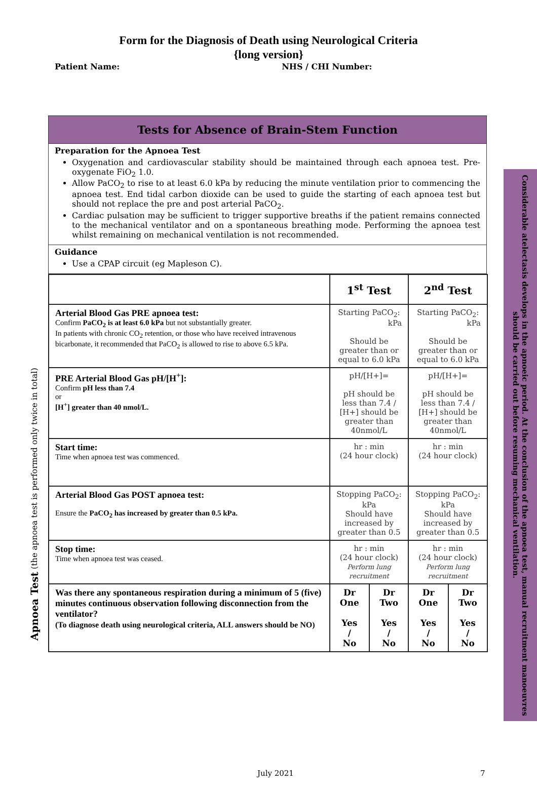Form for the Diagnosis of Death using Neurological Criteria
{long version}
Patient Name: NHS / CHI Number:
Apnoea Test (the apnoea test is performed only twice in total)
Tests for Absence of Brain-Stem Function
Preparation for the Apnoea Test
Oxygenation and cardiovascular stability should be maintained through each apnoea test. Pre-oxygenate FiO<sub>2</sub> 1.0.
Allow PaCO<sub>2</sub> to rise to at least 6.0 kPa by reducing the minute ventilation prior to commencing the apnoea test. End tidal carbon dioxide can be used to guide the starting of each apnoea test but should not replace the pre and post arterial PaCO<sub>2</sub>.
Cardiac pulsation may be sufficient to trigger supportive breaths if the patient remains connected to the mechanical ventilator and on a spontaneous breathing mode. Performing the apnoea test whilst remaining on mechanical ventilation is not recommended.
Guidance
Use a CPAP circuit (eg Mapleson C).
| | 1<sup>st</sup> Test | | 2<sup>nd</sup> Test | |
| --- | --- | --- | --- | --- |
| Arterial Blood Gas PRE apnoea test: Confirm PaCO<sub>2</sub> is at least 6.0 kPa but not substantially greater. In patients with chronic CO<sub>2</sub> retention, or those who have received intravenous bicarbonate, it recommended that PaCO<sub>2</sub> is allowed to rise to above 6.5 kPa. | Starting PaCO<sub>2</sub>: kPa Should be greater than or equal to 6.0 kPa | | Starting PaCO<sub>2</sub>: kPa Should be greater than or equal to 6.0 kPa | |
| PRE Arterial Blood Gas pH/[H<sup>+</sup>]: Confirm pH less than 7.4 or [H<sup>+</sup>] greater than 40 nmol/L. | pH/[H+]= pH should be less than 7.4 / [H+] should be greater than 40nmol/L | | pH/[H+]= pH should be less than 7.4 / [H+] should be greater than 40nmol/L | |
| Start time: Time when apnoea test was commenced. | hr : min (24 hour clock) | | hr : min (24 hour clock) | |
| Arterial Blood Gas POST apnoea test: Ensure the PaCO<sub>2</sub> has increased by greater than 0.5 kPa. | Stopping PaCO<sub>2</sub>: kPa Should have increased by greater than 0.5 | | Stopping PaCO<sub>2</sub>: kPa Should have increased by greater than 0.5 | |
| Stop time: Time when apnoea test was ceased. | hr : min (24 hour clock) Perform lung recruitment | | hr : min (24 hour clock) Perform lung recruitment | |
| Was there any spontaneous respiration during a minimum of 5 (five) minutes continuous observation following disconnection from the ventilator? (To diagnose death using neurological criteria, ALL answers should be NO) | Dr One Yes / No | Dr Two Yes / No | Dr One Yes / No | Dr Two Yes / No |
Considerable atelectasis develops in the apnoeic period. At the conclusion of the apnoea test, manual recruitment manoeuvres should be carried out before resuming mechanical ventilation.
July 2021 7